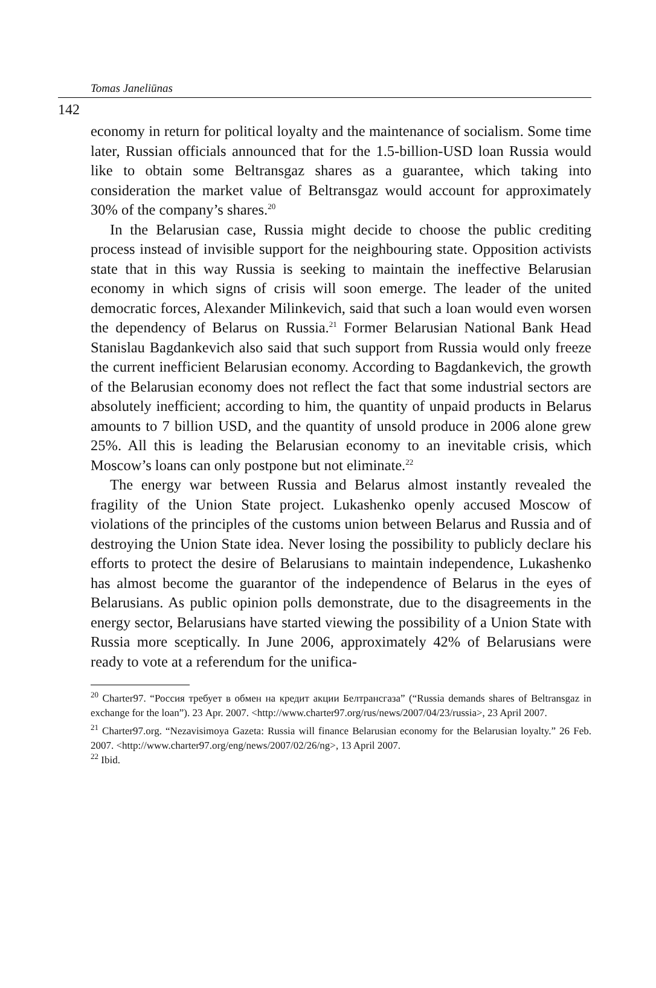Tomas Janeliūnas
142
economy in return for political loyalty and the maintenance of socialism. Some time later, Russian officials announced that for the 1.5-billion-USD loan Russia would like to obtain some Beltransgaz shares as a guarantee, which taking into consideration the market value of Beltransgaz would account for approximately 30% of the company’s shares.<sup>20</sup>
In the Belarusian case, Russia might decide to choose the public crediting process instead of invisible support for the neighbouring state. Opposition activists state that in this way Russia is seeking to maintain the ineffective Belarusian economy in which signs of crisis will soon emerge. The leader of the united democratic forces, Alexander Milinkevich, said that such a loan would even worsen the dependency of Belarus on Russia.<sup>21</sup> Former Belarusian National Bank Head Stanislau Bagdankevich also said that such support from Russia would only freeze the current inefficient Belarusian economy. According to Bagdankevich, the growth of the Belarusian economy does not reflect the fact that some industrial sectors are absolutely inefficient; according to him, the quantity of unpaid products in Belarus amounts to 7 billion USD, and the quantity of unsold produce in 2006 alone grew 25%. All this is leading the Belarusian economy to an inevitable crisis, which Moscow’s loans can only postpone but not eliminate.<sup>22</sup>
The energy war between Russia and Belarus almost instantly revealed the fragility of the Union State project. Lukashenko openly accused Moscow of violations of the principles of the customs union between Belarus and Russia and of destroying the Union State idea. Never losing the possibility to publicly declare his efforts to protect the desire of Belarusians to maintain independence, Lukashenko has almost become the guarantor of the independence of Belarus in the eyes of Belarusians. As public opinion polls demonstrate, due to the disagreements in the energy sector, Belarusians have started viewing the possibility of a Union State with Russia more sceptically. In June 2006, approximately 42% of Belarusians were ready to vote at a referendum for the unifica-
<sup>20</sup> Charter97. “Россия требует в обмен на кредит акции Белтрансгаза” (“Russia demands shares of Beltransgaz in exchange for the loan”). 23 Apr. 2007. <http://www.charter97.org/rus/news/2007/04/23/russia>, 23 April 2007.
<sup>21</sup> Charter97.org. “Nezavisimoya Gazeta: Russia will finance Belarusian economy for the Belarusian loyalty.” 26 Feb. 2007. <http://www.charter97.org/eng/news/2007/02/26/ng>, 13 April 2007.
<sup>22</sup> Ibid.